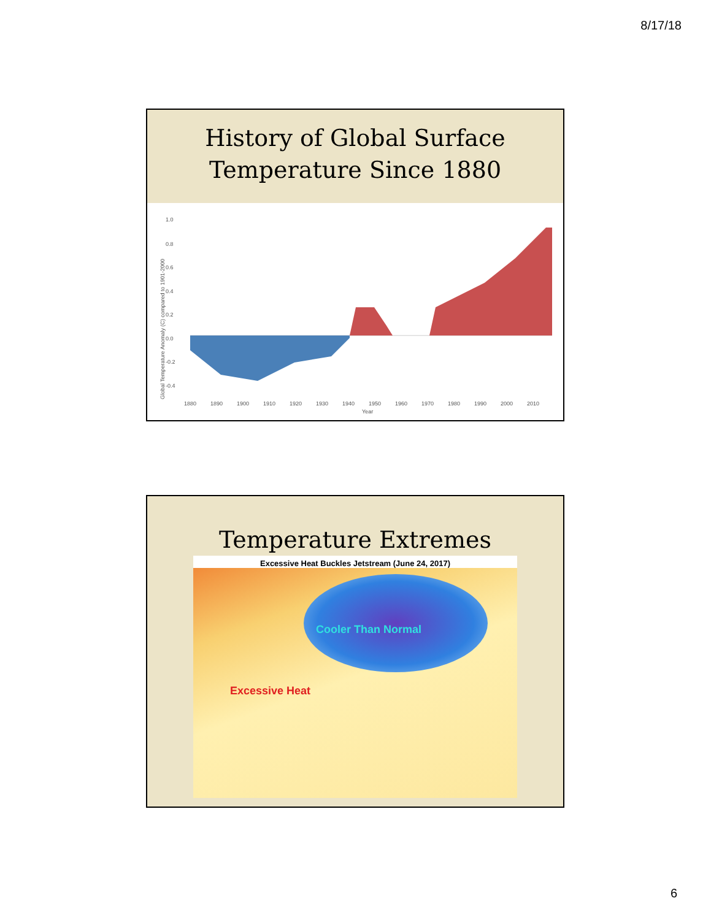8/17/18
History of Global Surface
Temperature Since 1880
1.0
0.8
0.6
0.4
0.2
0.0
-0.2
-0.4
1880
1890
1900
1910
1920
1930
1940
1950
1960
1970
1980
1990
2000
2010
Year
Global Temperature Anomaly (C) compared to 1901-2000
Temperature Extremes
Excessive Heat Buckles Jetstream (June 24, 2017)
Cooler Than Normal
Excessive Heat
6